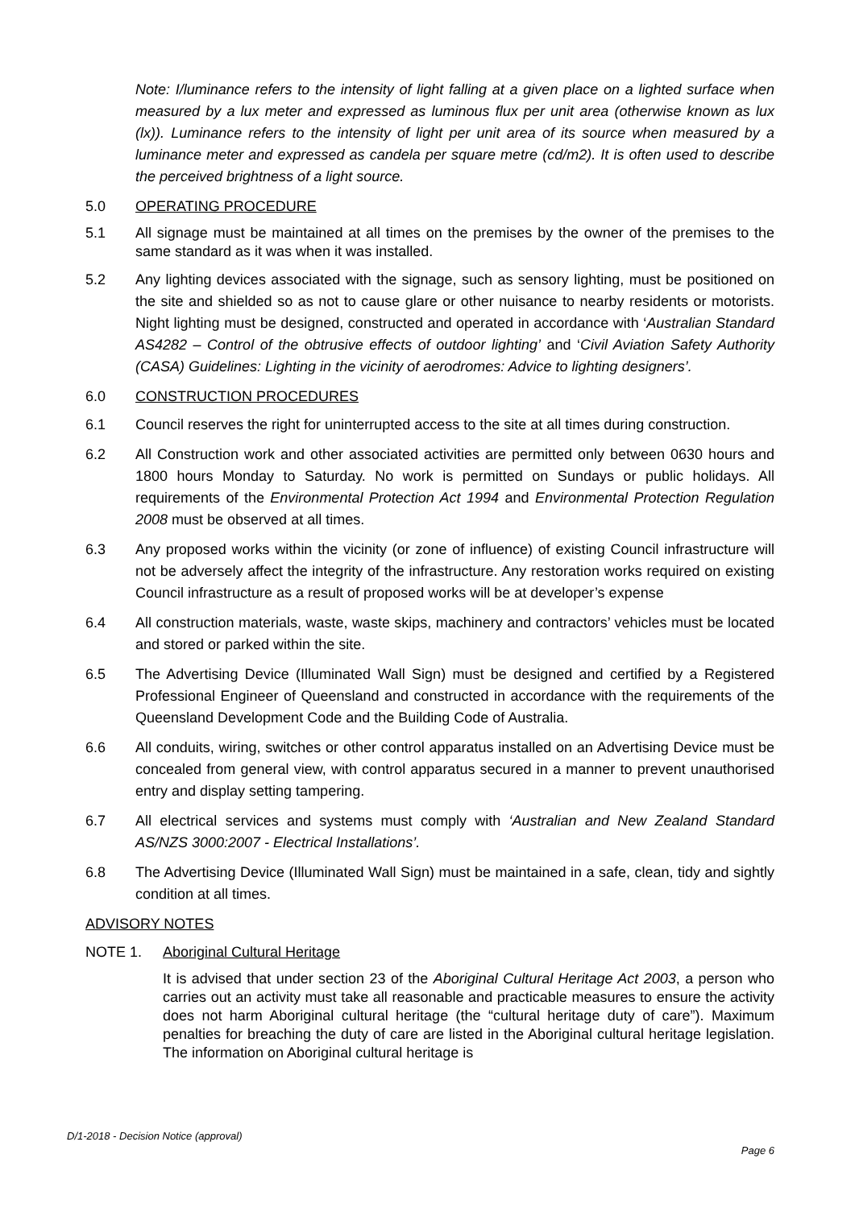Note: I/luminance refers to the intensity of light falling at a given place on a lighted surface when measured by a lux meter and expressed as luminous flux per unit area (otherwise known as lux (lx)). Luminance refers to the intensity of light per unit area of its source when measured by a luminance meter and expressed as candela per square metre (cd/m2). It is often used to describe the perceived brightness of a light source.
5.0 OPERATING PROCEDURE
5.1 All signage must be maintained at all times on the premises by the owner of the premises to the same standard as it was when it was installed.
5.2 Any lighting devices associated with the signage, such as sensory lighting, must be positioned on the site and shielded so as not to cause glare or other nuisance to nearby residents or motorists. Night lighting must be designed, constructed and operated in accordance with ‘Australian Standard AS4282 – Control of the obtrusive effects of outdoor lighting’ and ‘Civil Aviation Safety Authority (CASA) Guidelines: Lighting in the vicinity of aerodromes: Advice to lighting designers’.
6.0 CONSTRUCTION PROCEDURES
6.1 Council reserves the right for uninterrupted access to the site at all times during construction.
6.2 All Construction work and other associated activities are permitted only between 0630 hours and 1800 hours Monday to Saturday. No work is permitted on Sundays or public holidays. All requirements of the Environmental Protection Act 1994 and Environmental Protection Regulation 2008 must be observed at all times.
6.3 Any proposed works within the vicinity (or zone of influence) of existing Council infrastructure will not be adversely affect the integrity of the infrastructure. Any restoration works required on existing Council infrastructure as a result of proposed works will be at developer’s expense
6.4 All construction materials, waste, waste skips, machinery and contractors’ vehicles must be located and stored or parked within the site.
6.5 The Advertising Device (Illuminated Wall Sign) must be designed and certified by a Registered Professional Engineer of Queensland and constructed in accordance with the requirements of the Queensland Development Code and the Building Code of Australia.
6.6 All conduits, wiring, switches or other control apparatus installed on an Advertising Device must be concealed from general view, with control apparatus secured in a manner to prevent unauthorised entry and display setting tampering.
6.7 All electrical services and systems must comply with ‘Australian and New Zealand Standard AS/NZS 3000:2007 - Electrical Installations’.
6.8 The Advertising Device (Illuminated Wall Sign) must be maintained in a safe, clean, tidy and sightly condition at all times.
ADVISORY NOTES
NOTE 1. Aboriginal Cultural Heritage
It is advised that under section 23 of the Aboriginal Cultural Heritage Act 2003, a person who carries out an activity must take all reasonable and practicable measures to ensure the activity does not harm Aboriginal cultural heritage (the “cultural heritage duty of care”). Maximum penalties for breaching the duty of care are listed in the Aboriginal cultural heritage legislation. The information on Aboriginal cultural heritage is
D/1-2018 - Decision Notice (approval)
Page 6